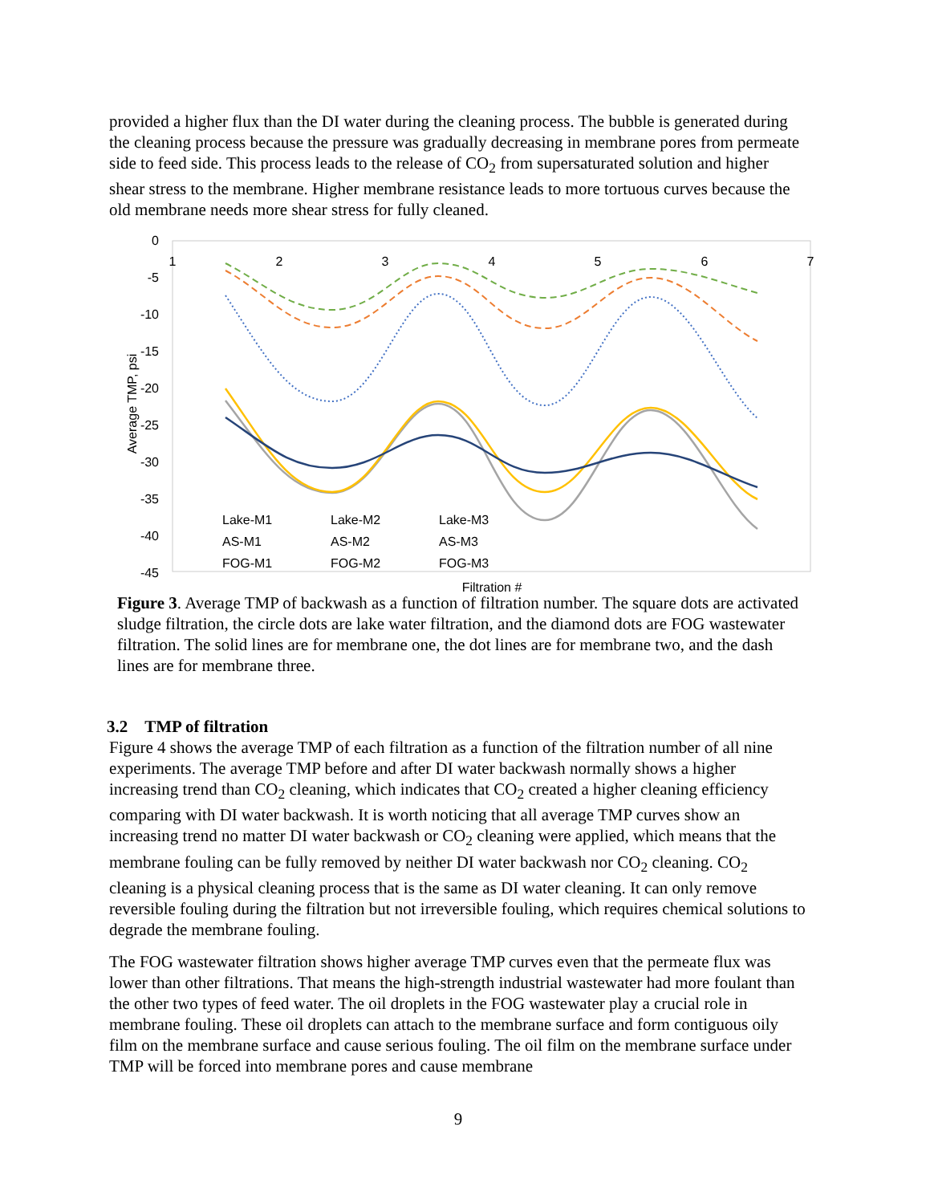provided a higher flux than the DI water during the cleaning process. The bubble is generated during the cleaning process because the pressure was gradually decreasing in membrane pores from permeate side to feed side. This process leads to the release of CO<sub>2</sub> from supersaturated solution and higher shear stress to the membrane. Higher membrane resistance leads to more tortuous curves because the old membrane needs more shear stress for fully cleaned.
0
-5
-10
-15
-20
-25
-30
-35
-40
-45
1
2
3
4
5
6
7
Average TMP, psi
Filtration #
Lake-M1
Lake-M2
Lake-M3
AS-M1
AS-M2
AS-M3
FOG-M1
FOG-M2
FOG-M3
Figure 3. Average TMP of backwash as a function of filtration number. The square dots are activated sludge filtration, the circle dots are lake water filtration, and the diamond dots are FOG wastewater filtration. The solid lines are for membrane one, the dot lines are for membrane two, and the dash lines are for membrane three.
3.2 TMP of filtration
Figure 4 shows the average TMP of each filtration as a function of the filtration number of all nine experiments. The average TMP before and after DI water backwash normally shows a higher increasing trend than CO<sub>2</sub> cleaning, which indicates that CO<sub>2</sub> created a higher cleaning efficiency comparing with DI water backwash. It is worth noticing that all average TMP curves show an increasing trend no matter DI water backwash or CO<sub>2</sub> cleaning were applied, which means that the membrane fouling can be fully removed by neither DI water backwash nor CO<sub>2</sub> cleaning. CO<sub>2</sub> cleaning is a physical cleaning process that is the same as DI water cleaning. It can only remove reversible fouling during the filtration but not irreversible fouling, which requires chemical solutions to degrade the membrane fouling.
The FOG wastewater filtration shows higher average TMP curves even that the permeate flux was lower than other filtrations. That means the high-strength industrial wastewater had more foulant than the other two types of feed water. The oil droplets in the FOG wastewater play a crucial role in membrane fouling. These oil droplets can attach to the membrane surface and form contiguous oily film on the membrane surface and cause serious fouling. The oil film on the membrane surface under TMP will be forced into membrane pores and cause membrane
9